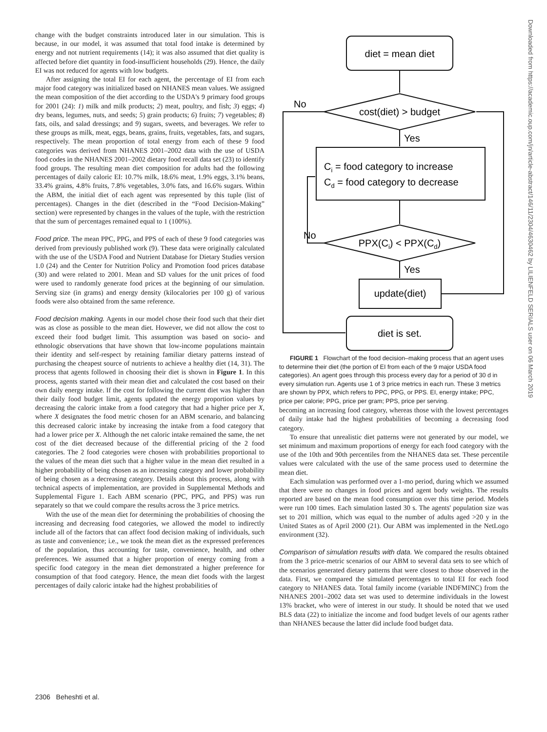change with the budget constraints introduced later in our simulation. This is because, in our model, it was assumed that total food intake is determined by energy and not nutrient requirements (14); it was also assumed that diet quality is affected before diet quantity in food-insufficient households (29). Hence, the daily EI was not reduced for agents with low budgets.
After assigning the total EI for each agent, the percentage of EI from each major food category was initialized based on NHANES mean values. We assigned the mean composition of the diet according to the USDA's 9 primary food groups for 2001 (24): 1) milk and milk products; 2) meat, poultry, and fish; 3) eggs; 4) dry beans, legumes, nuts, and seeds; 5) grain products; 6) fruits; 7) vegetables; 8) fats, oils, and salad dressings; and 9) sugars, sweets, and beverages. We refer to these groups as milk, meat, eggs, beans, grains, fruits, vegetables, fats, and sugars, respectively. The mean proportion of total energy from each of these 9 food categories was derived from NHANES 2001–2002 data with the use of USDA food codes in the NHANES 2001–2002 dietary food recall data set (23) to identify food groups. The resulting mean diet composition for adults had the following percentages of daily caloric EI: 10.7% milk, 18.6% meat, 1.9% eggs, 3.1% beans, 33.4% grains, 4.8% fruits, 7.8% vegetables, 3.0% fats, and 16.6% sugars. Within the ABM, the initial diet of each agent was represented by this tuple (list of percentages). Changes in the diet (described in the “Food Decision-Making” section) were represented by changes in the values of the tuple, with the restriction that the sum of percentages remained equal to 1 (100%).
Food price. The mean PPC, PPG, and PPS of each of these 9 food categories was derived from previously published work (9). These data were originally calculated with the use of the USDA Food and Nutrient Database for Dietary Studies version 1.0 (24) and the Center for Nutrition Policy and Promotion food prices database (30) and were related to 2001. Mean and SD values for the unit prices of food were used to randomly generate food prices at the beginning of our simulation. Serving size (in grams) and energy density (kilocalories per 100 g) of various foods were also obtained from the same reference.
Food decision making. Agents in our model chose their food such that their diet was as close as possible to the mean diet. However, we did not allow the cost to exceed their food budget limit. This assumption was based on socio- and ethnologic observations that have shown that low-income populations maintain their identity and self-respect by retaining familiar dietary patterns instead of purchasing the cheapest source of nutrients to achieve a healthy diet (14, 31). The process that agents followed in choosing their diet is shown in Figure 1. In this process, agents started with their mean diet and calculated the cost based on their own daily energy intake. If the cost for following the current diet was higher than their daily food budget limit, agents updated the energy proportion values by decreasing the caloric intake from a food category that had a higher price per X, where X designates the food metric chosen for an ABM scenario, and balancing this decreased caloric intake by increasing the intake from a food category that had a lower price per X. Although the net caloric intake remained the same, the net cost of the diet decreased because of the differential pricing of the 2 food categories. The 2 food categories were chosen with probabilities proportional to the values of the mean diet such that a higher value in the mean diet resulted in a higher probability of being chosen as an increasing category and lower probability of being chosen as a decreasing category. Details about this process, along with technical aspects of implementation, are provided in Supplemental Methods and Supplemental Figure 1. Each ABM scenario (PPC, PPG, and PPS) was run separately so that we could compare the results across the 3 price metrics.
With the use of the mean diet for determining the probabilities of choosing the increasing and decreasing food categories, we allowed the model to indirectly include all of the factors that can affect food decision making of individuals, such as taste and convenience; i.e., we took the mean diet as the expressed preferences of the population, thus accounting for taste, convenience, health, and other preferences. We assumed that a higher proportion of energy coming from a specific food category in the mean diet demonstrated a higher preference for consumption of that food category. Hence, the mean diet foods with the largest percentages of daily caloric intake had the highest probabilities of
diet = mean diet
cost(diet) > budget
No
Yes
Ci = food category to increase
Cd = food category to decrease
PPX(Ci) < PPX(Cd)
No
Yes
update(diet)
diet is set.
FIGURE 1 Flowchart of the food decision–making process that an agent uses to determine their diet (the portion of EI from each of the 9 major USDA food categories). An agent goes through this process every day for a period of 30 d in every simulation run. Agents use 1 of 3 price metrics in each run. These 3 metrics are shown by PPX, which refers to PPC, PPG, or PPS. EI, energy intake; PPC, price per calorie; PPG, price per gram; PPS, price per serving.
becoming an increasing food category, whereas those with the lowest percentages of daily intake had the highest probabilities of becoming a decreasing food category.
To ensure that unrealistic diet patterns were not generated by our model, we set minimum and maximum proportions of energy for each food category with the use of the 10th and 90th percentiles from the NHANES data set. These percentile values were calculated with the use of the same process used to determine the mean diet.
Each simulation was performed over a 1-mo period, during which we assumed that there were no changes in food prices and agent body weights. The results reported are based on the mean food consumption over this time period. Models were run 100 times. Each simulation lasted 30 s. The agents' population size was set to 201 million, which was equal to the number of adults aged >20 y in the United States as of April 2000 (21). Our ABM was implemented in the NetLogo environment (32).
Comparison of simulation results with data. We compared the results obtained from the 3 price-metric scenarios of our ABM to several data sets to see which of the scenarios generated dietary patterns that were closest to those observed in the data. First, we compared the simulated percentages to total EI for each food category to NHANES data. Total family income (variable INDFMINC) from the NHANES 2001–2002 data set was used to determine individuals in the lowest 13% bracket, who were of interest in our study. It should be noted that we used BLS data (22) to initialize the income and food budget levels of our agents rather than NHANES because the latter did include food budget data.
2306 Beheshti et al.
Downloaded from https://academic.oup.com/jn/article-abstract/146/11/2304/4630462 by LILIENFELD SERIALS user on 06 March 2019